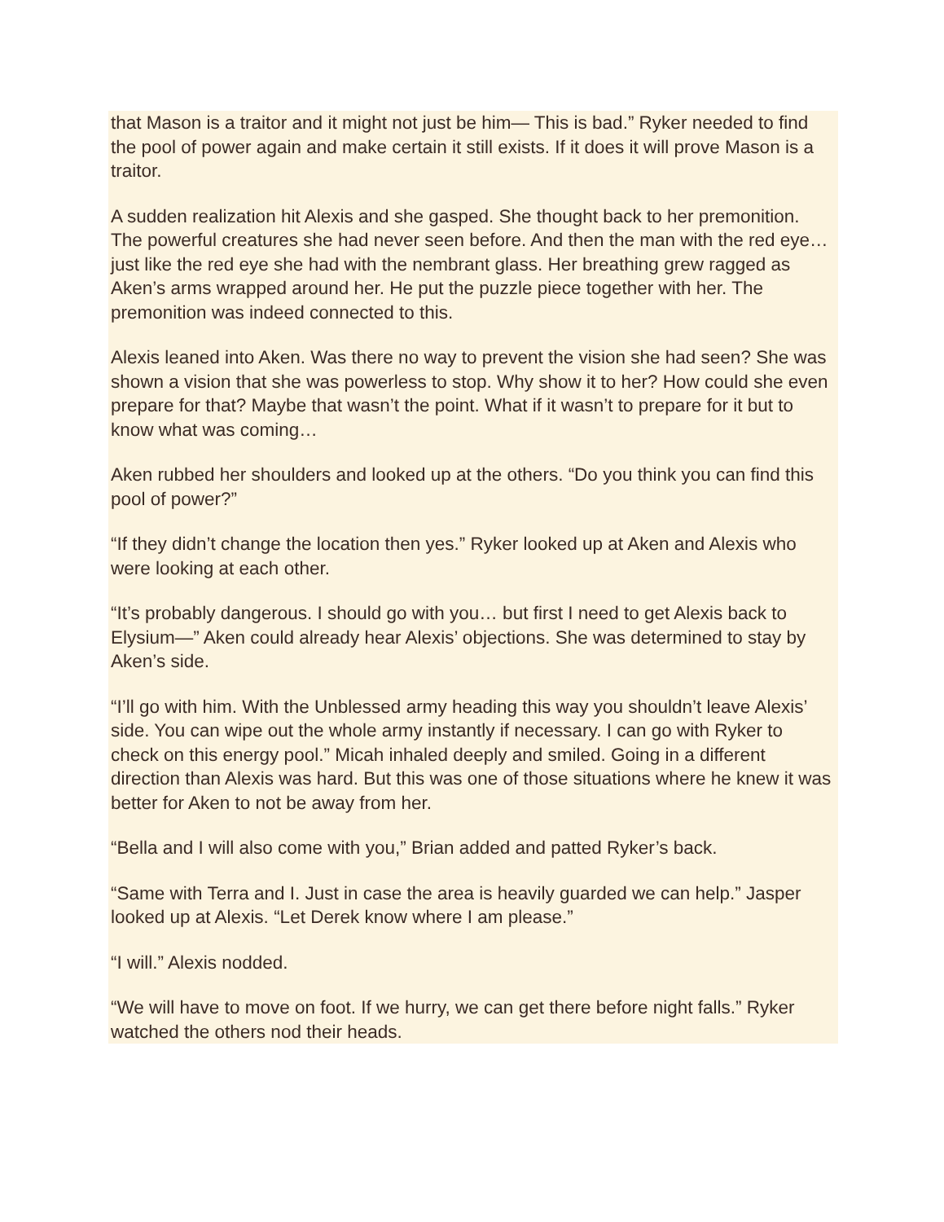that Mason is a traitor and it might not just be him— This is bad.” Ryker needed to find the pool of power again and make certain it still exists. If it does it will prove Mason is a traitor.
A sudden realization hit Alexis and she gasped. She thought back to her premonition. The powerful creatures she had never seen before. And then the man with the red eye… just like the red eye she had with the nembrant glass. Her breathing grew ragged as Aken’s arms wrapped around her. He put the puzzle piece together with her. The premonition was indeed connected to this.
Alexis leaned into Aken. Was there no way to prevent the vision she had seen? She was shown a vision that she was powerless to stop. Why show it to her? How could she even prepare for that? Maybe that wasn’t the point. What if it wasn’t to prepare for it but to know what was coming…
Aken rubbed her shoulders and looked up at the others. “Do you think you can find this pool of power?”
“If they didn’t change the location then yes.” Ryker looked up at Aken and Alexis who were looking at each other.
“It’s probably dangerous. I should go with you… but first I need to get Alexis back to Elysium—” Aken could already hear Alexis’ objections. She was determined to stay by Aken’s side.
“I’ll go with him. With the Unblessed army heading this way you shouldn’t leave Alexis’ side. You can wipe out the whole army instantly if necessary. I can go with Ryker to check on this energy pool.” Micah inhaled deeply and smiled. Going in a different direction than Alexis was hard. But this was one of those situations where he knew it was better for Aken to not be away from her.
“Bella and I will also come with you,” Brian added and patted Ryker’s back.
“Same with Terra and I. Just in case the area is heavily guarded we can help.” Jasper looked up at Alexis. “Let Derek know where I am please.”
“I will.” Alexis nodded.
“We will have to move on foot. If we hurry, we can get there before night falls.” Ryker watched the others nod their heads.